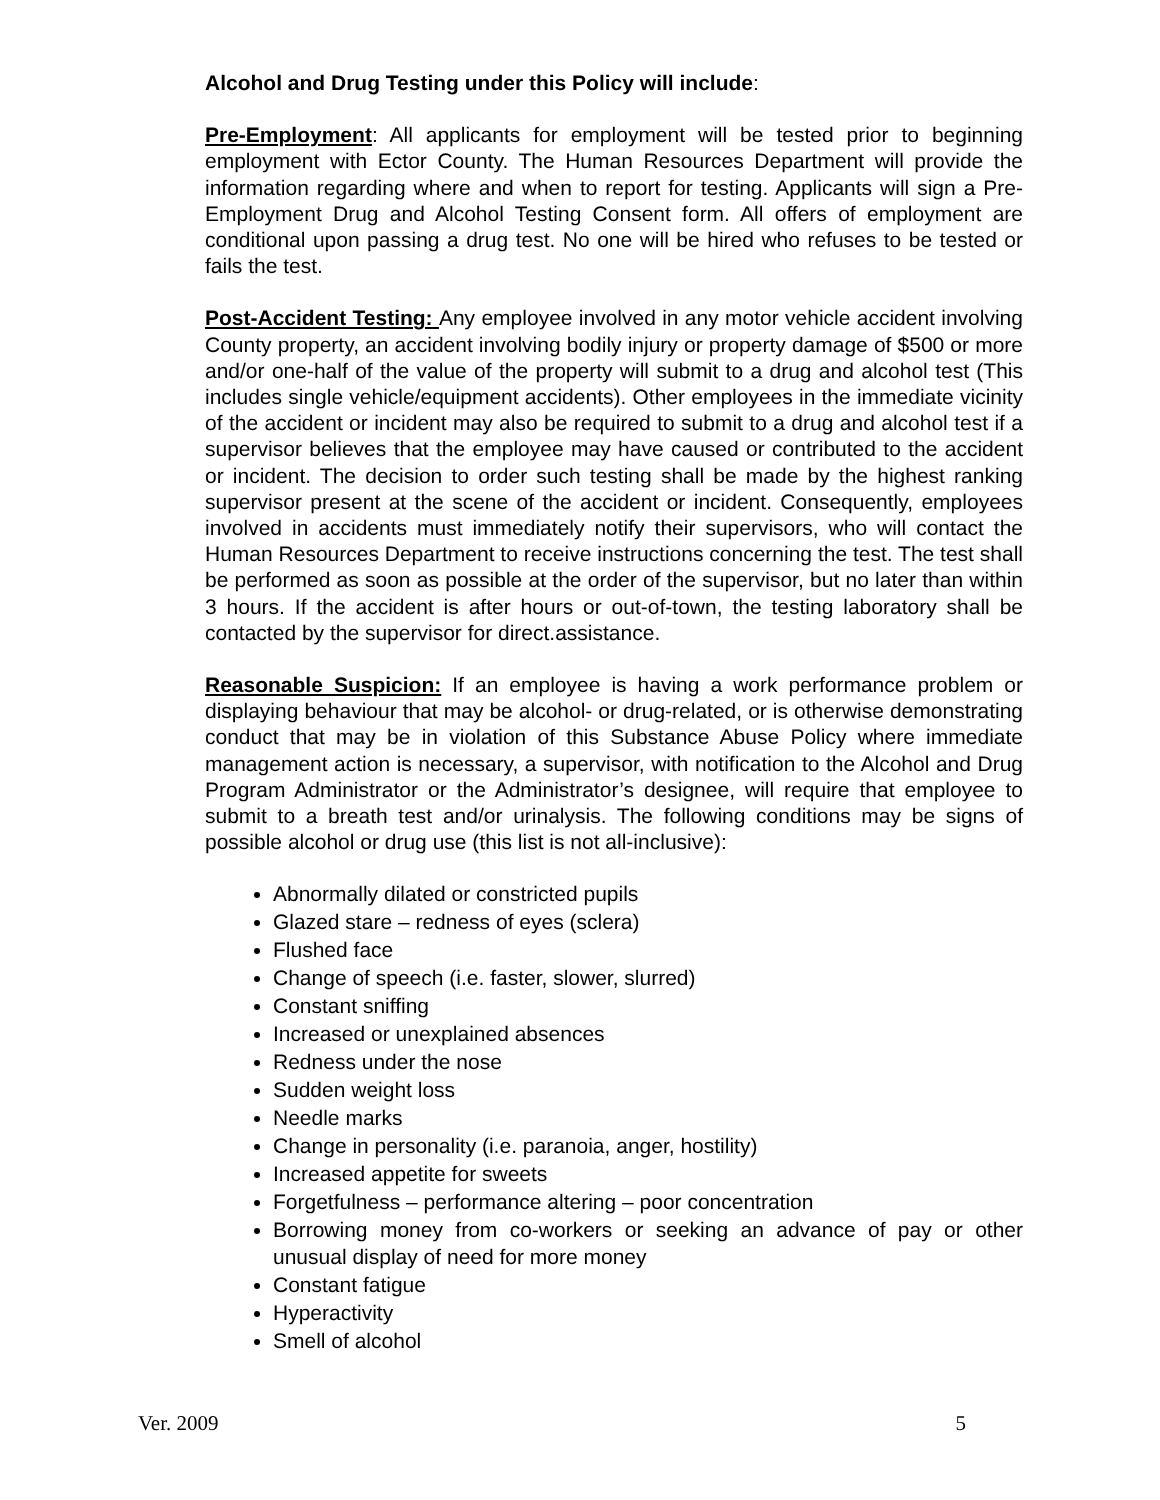Alcohol and Drug Testing under this Policy will include:
Pre-Employment: All applicants for employment will be tested prior to beginning employment with Ector County. The Human Resources Department will provide the information regarding where and when to report for testing. Applicants will sign a Pre-Employment Drug and Alcohol Testing Consent form. All offers of employment are conditional upon passing a drug test. No one will be hired who refuses to be tested or fails the test.
Post-Accident Testing: Any employee involved in any motor vehicle accident involving County property, an accident involving bodily injury or property damage of $500 or more and/or one-half of the value of the property will submit to a drug and alcohol test (This includes single vehicle/equipment accidents). Other employees in the immediate vicinity of the accident or incident may also be required to submit to a drug and alcohol test if a supervisor believes that the employee may have caused or contributed to the accident or incident. The decision to order such testing shall be made by the highest ranking supervisor present at the scene of the accident or incident. Consequently, employees involved in accidents must immediately notify their supervisors, who will contact the Human Resources Department to receive instructions concerning the test. The test shall be performed as soon as possible at the order of the supervisor, but no later than within 3 hours. If the accident is after hours or out-of-town, the testing laboratory shall be contacted by the supervisor for direct.assistance.
Reasonable Suspicion: If an employee is having a work performance problem or displaying behaviour that may be alcohol- or drug-related, or is otherwise demonstrating conduct that may be in violation of this Substance Abuse Policy where immediate management action is necessary, a supervisor, with notification to the Alcohol and Drug Program Administrator or the Administrator’s designee, will require that employee to submit to a breath test and/or urinalysis. The following conditions may be signs of possible alcohol or drug use (this list is not all-inclusive):
Abnormally dilated or constricted pupils
Glazed stare – redness of eyes (sclera)
Flushed face
Change of speech (i.e. faster, slower, slurred)
Constant sniffing
Increased or unexplained absences
Redness under the nose
Sudden weight loss
Needle marks
Change in personality (i.e. paranoia, anger, hostility)
Increased appetite for sweets
Forgetfulness – performance altering – poor concentration
Borrowing money from co-workers or seeking an advance of pay or other unusual display of need for more money
Constant fatigue
Hyperactivity
Smell of alcohol
Ver. 2009 5